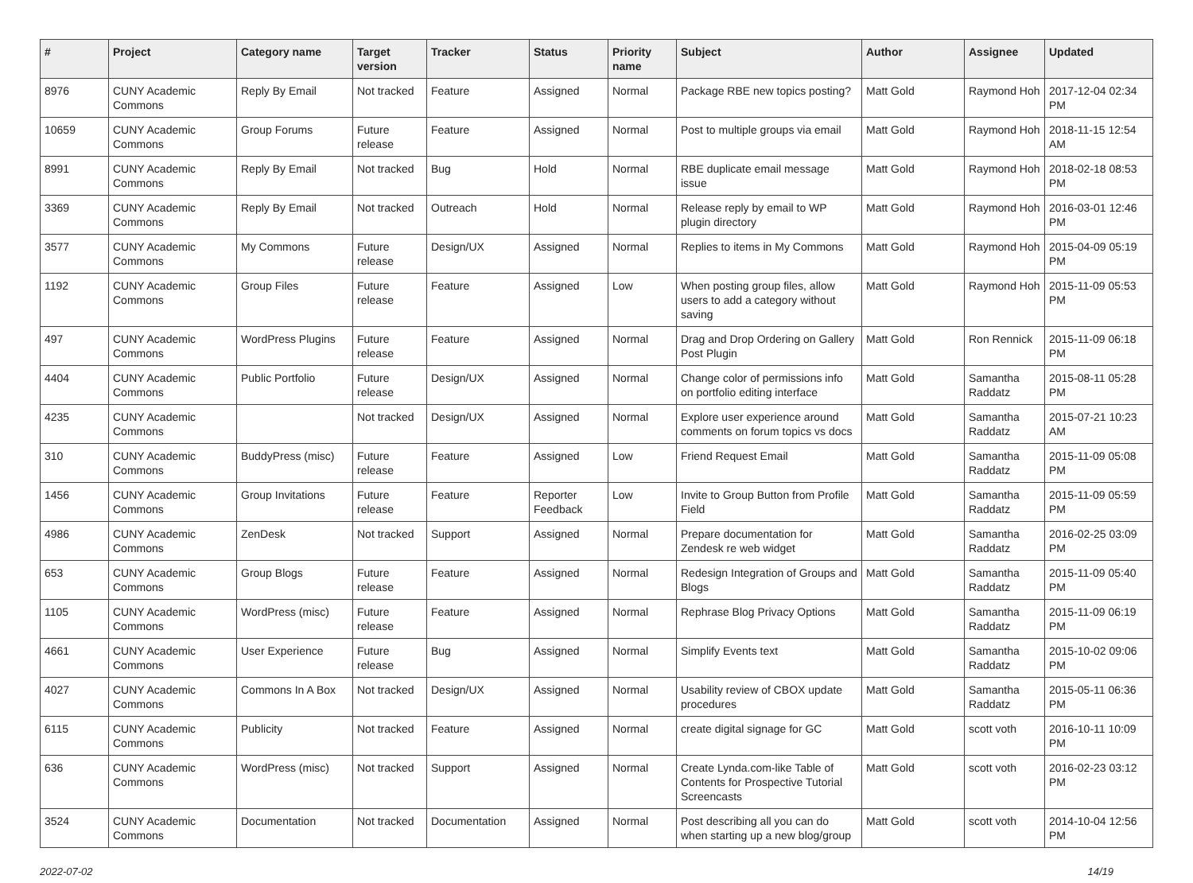| # | Project | Category name | Target version | Tracker | Status | Priority name | Subject | Author | Assignee | Updated |
| --- | --- | --- | --- | --- | --- | --- | --- | --- | --- | --- |
| 8976 | CUNY Academic Commons | Reply By Email | Not tracked | Feature | Assigned | Normal | Package RBE new topics posting? | Matt Gold | Raymond Hoh | 2017-12-04 02:34 PM |
| 10659 | CUNY Academic Commons | Group Forums | Future release | Feature | Assigned | Normal | Post to multiple groups via email | Matt Gold | Raymond Hoh | 2018-11-15 12:54 AM |
| 8991 | CUNY Academic Commons | Reply By Email | Not tracked | Bug | Hold | Normal | RBE duplicate email message issue | Matt Gold | Raymond Hoh | 2018-02-18 08:53 PM |
| 3369 | CUNY Academic Commons | Reply By Email | Not tracked | Outreach | Hold | Normal | Release reply by email to WP plugin directory | Matt Gold | Raymond Hoh | 2016-03-01 12:46 PM |
| 3577 | CUNY Academic Commons | My Commons | Future release | Design/UX | Assigned | Normal | Replies to items in My Commons | Matt Gold | Raymond Hoh | 2015-04-09 05:19 PM |
| 1192 | CUNY Academic Commons | Group Files | Future release | Feature | Assigned | Low | When posting group files, allow users to add a category without saving | Matt Gold | Raymond Hoh | 2015-11-09 05:53 PM |
| 497 | CUNY Academic Commons | WordPress Plugins | Future release | Feature | Assigned | Normal | Drag and Drop Ordering on Gallery Post Plugin | Matt Gold | Ron Rennick | 2015-11-09 06:18 PM |
| 4404 | CUNY Academic Commons | Public Portfolio | Future release | Design/UX | Assigned | Normal | Change color of permissions info on portfolio editing interface | Matt Gold | Samantha Raddatz | 2015-08-11 05:28 PM |
| 4235 | CUNY Academic Commons | | Not tracked | Design/UX | Assigned | Normal | Explore user experience around comments on forum topics vs docs | Matt Gold | Samantha Raddatz | 2015-07-21 10:23 AM |
| 310 | CUNY Academic Commons | BuddyPress (misc) | Future release | Feature | Assigned | Low | Friend Request Email | Matt Gold | Samantha Raddatz | 2015-11-09 05:08 PM |
| 1456 | CUNY Academic Commons | Group Invitations | Future release | Feature | Reporter Feedback | Low | Invite to Group Button from Profile Field | Matt Gold | Samantha Raddatz | 2015-11-09 05:59 PM |
| 4986 | CUNY Academic Commons | ZenDesk | Not tracked | Support | Assigned | Normal | Prepare documentation for Zendesk re web widget | Matt Gold | Samantha Raddatz | 2016-02-25 03:09 PM |
| 653 | CUNY Academic Commons | Group Blogs | Future release | Feature | Assigned | Normal | Redesign Integration of Groups and Blogs | Matt Gold | Samantha Raddatz | 2015-11-09 05:40 PM |
| 1105 | CUNY Academic Commons | WordPress (misc) | Future release | Feature | Assigned | Normal | Rephrase Blog Privacy Options | Matt Gold | Samantha Raddatz | 2015-11-09 06:19 PM |
| 4661 | CUNY Academic Commons | User Experience | Future release | Bug | Assigned | Normal | Simplify Events text | Matt Gold | Samantha Raddatz | 2015-10-02 09:06 PM |
| 4027 | CUNY Academic Commons | Commons In A Box | Not tracked | Design/UX | Assigned | Normal | Usability review of CBOX update procedures | Matt Gold | Samantha Raddatz | 2015-05-11 06:36 PM |
| 6115 | CUNY Academic Commons | Publicity | Not tracked | Feature | Assigned | Normal | create digital signage for GC | Matt Gold | scott voth | 2016-10-11 10:09 PM |
| 636 | CUNY Academic Commons | WordPress (misc) | Not tracked | Support | Assigned | Normal | Create Lynda.com-like Table of Contents for Prospective Tutorial Screencasts | Matt Gold | scott voth | 2016-02-23 03:12 PM |
| 3524 | CUNY Academic Commons | Documentation | Not tracked | Documentation | Assigned | Normal | Post describing all you can do when starting up a new blog/group | Matt Gold | scott voth | 2014-10-04 12:56 PM |
2022-07-02 14/19